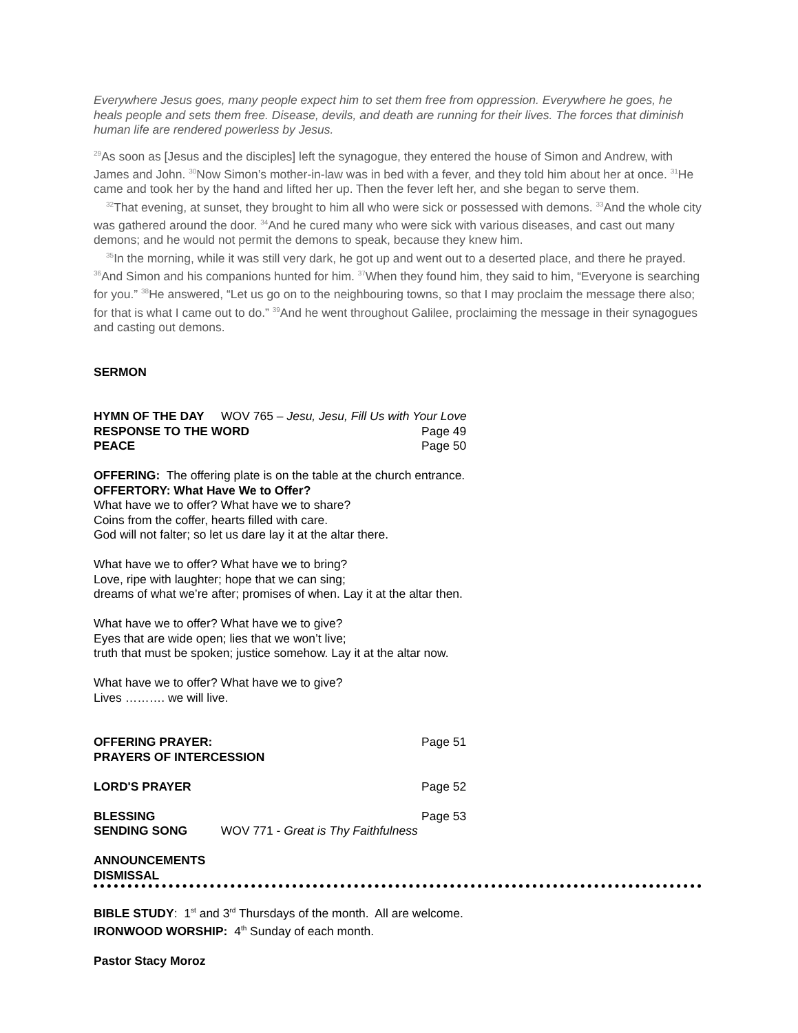Everywhere Jesus goes, many people expect him to set them free from oppression. Everywhere he goes, he heals people and sets them free. Disease, devils, and death are running for their lives. The forces that diminish human life are rendered powerless by Jesus.
<sup>29</sup> As soon as [Jesus and the disciples] left the synagogue, they entered the house of Simon and Andrew, with James and John. <sup>30</sup>Now Simon’s mother-in-law was in bed with a fever, and they told him about her at once. <sup>31</sup>He came and took her by the hand and lifted her up. Then the fever left her, and she began to serve them.
<sup>32</sup> That evening, at sunset, they brought to him all who were sick or possessed with demons. <sup>33</sup>And the whole city was gathered around the door. <sup>34</sup>And he cured many who were sick with various diseases, and cast out many demons; and he would not permit the demons to speak, because they knew him.
<sup>35</sup> In the morning, while it was still very dark, he got up and went out to a deserted place, and there he prayed. <sup>36</sup>And Simon and his companions hunted for him. <sup>37</sup>When they found him, they said to him, “Everyone is searching for you.” <sup>38</sup>He answered, “Let us go on to the neighbouring towns, so that I may proclaim the message there also; for that is what I came out to do.” <sup>39</sup>And he went throughout Galilee, proclaiming the message in their synagogues and casting out demons.
SERMON
HYMN OF THE DAY WOV 765 – Jesu, Jesu, Fill Us with Your Love
RESPONSE TO THE WORD Page 49
PEACE Page 50
OFFERING: The offering plate is on the table at the church entrance.
OFFERTORY: What Have We to Offer?
What have we to offer? What have we to share?
Coins from the coffer, hearts filled with care.
God will not falter; so let us dare lay it at the altar there.
What have we to offer? What have we to bring?
Love, ripe with laughter; hope that we can sing;
dreams of what we’re after; promises of when. Lay it at the altar then.
What have we to offer? What have we to give?
Eyes that are wide open; lies that we won’t live;
truth that must be spoken; justice somehow. Lay it at the altar now.
What have we to offer? What have we to give?
Lives ………. we will live.
OFFERING PRAYER: Page 51
PRAYERS OF INTERCESSION
LORD'S PRAYER Page 52
BLESSING Page 53
SENDING SONG WOV 771 - Great is Thy Faithfulness
ANNOUNCEMENTS
DISMISSAL
BIBLE STUDY: 1<sup>st</sup> and 3<sup>rd</sup> Thursdays of the month. All are welcome.
IRONWOOD WORSHIP: 4<sup>th</sup> Sunday of each month.
Pastor Stacy Moroz